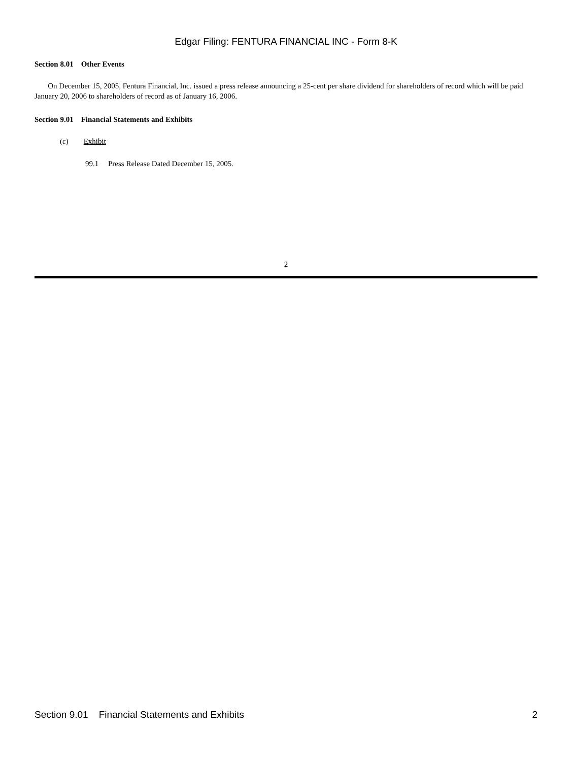Edgar Filing: FENTURA FINANCIAL INC - Form 8-K
Section 8.01 Other Events
On December 15, 2005, Fentura Financial, Inc. issued a press release announcing a 25-cent per share dividend for shareholders of record which will be paid January 20, 2006 to shareholders of record as of January 16, 2006.
Section 9.01 Financial Statements and Exhibits
(c) Exhibit
99.1 Press Release Dated December 15, 2005.
2
Section 9.01 Financial Statements and Exhibits 2